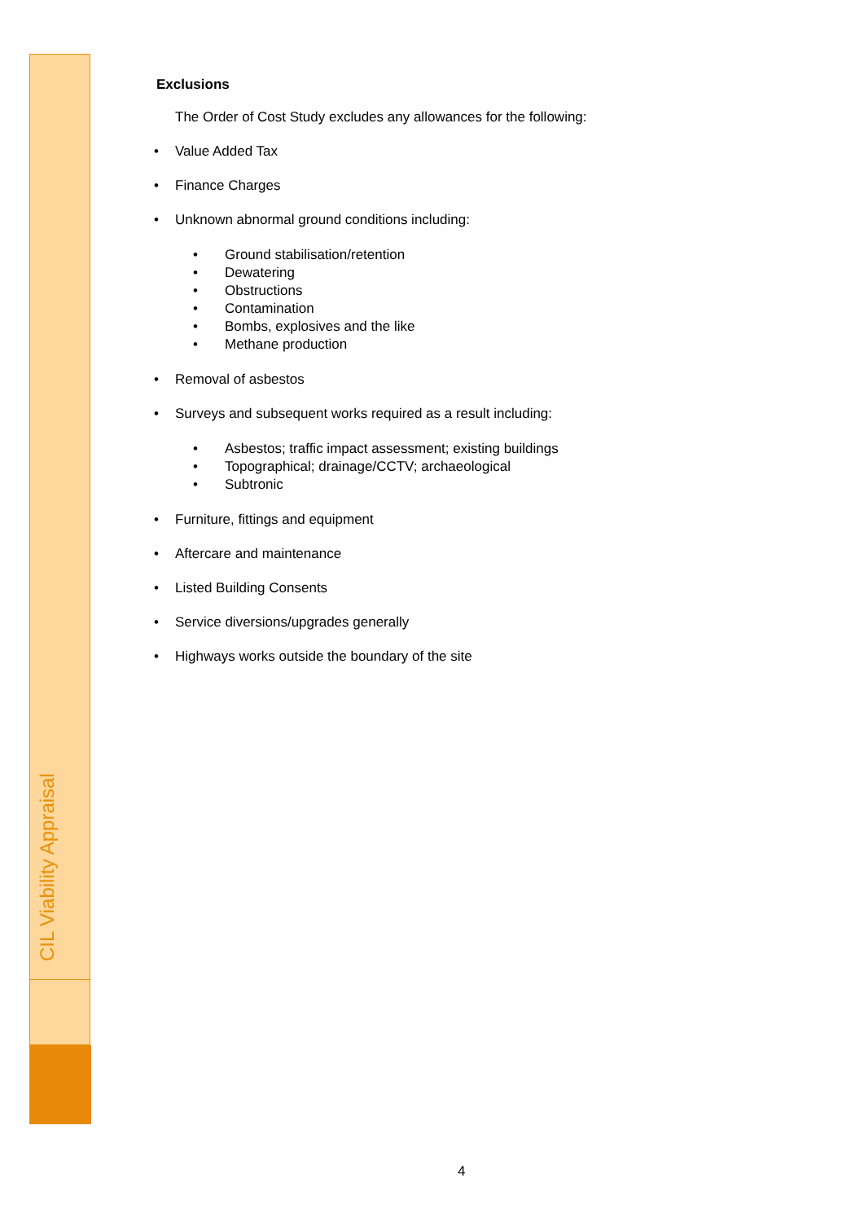CIL Viability Appraisal
Exclusions
The Order of Cost Study excludes any allowances for the following:
Value Added Tax
Finance Charges
Unknown abnormal ground conditions including:
Ground stabilisation/retention
Dewatering
Obstructions
Contamination
Bombs, explosives and the like
Methane production
Removal of asbestos
Surveys and subsequent works required as a result including:
Asbestos; traffic impact assessment; existing buildings
Topographical; drainage/CCTV; archaeological
Subtronic
Furniture, fittings and equipment
Aftercare and maintenance
Listed Building Consents
Service diversions/upgrades generally
Highways works outside the boundary of the site
4